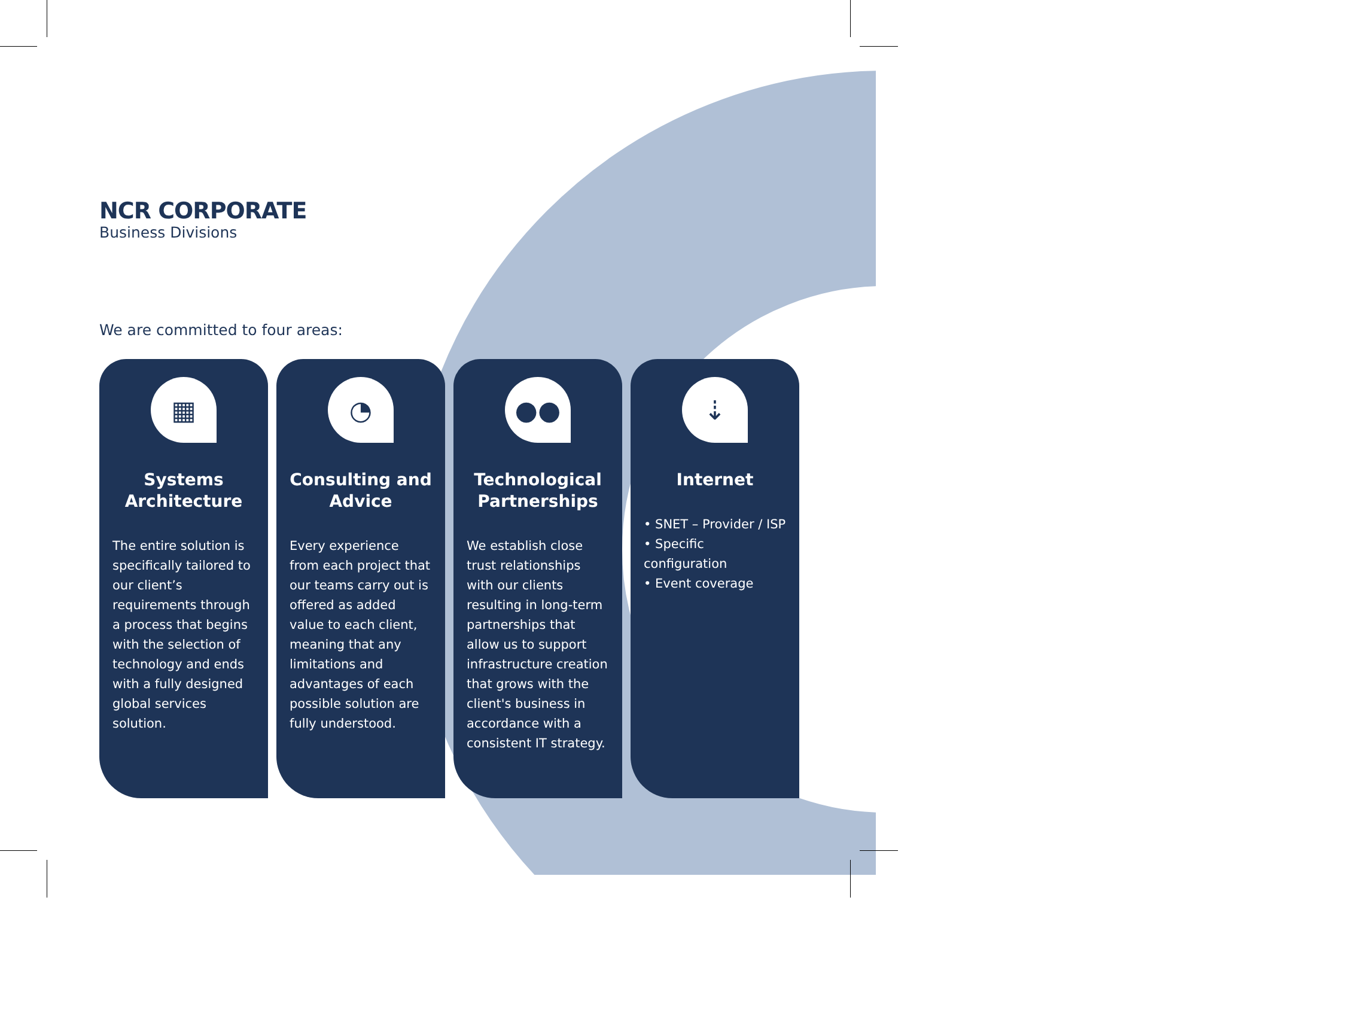NCR CORPORATE
Business Divisions
We are committed to four areas:
▦
Systems Architecture
The entire solution is specifically tailored to our client’s requirements through a process that begins with the selection of technology and ends with a fully designed global services solution.
◔
Consulting and Advice
Every experience from each project that our teams carry out is offered as added value to each client, meaning that any limitations and advantages of each possible solution are fully understood.
●●
Technological Partnerships
We establish close trust relationships with our clients resulting in long-term partnerships that allow us to support infrastructure creation that grows with the client's business in accordance with a consistent IT strategy.
⇣
Internet
• SNET – Provider / ISP
• Specific configuration
• Event coverage